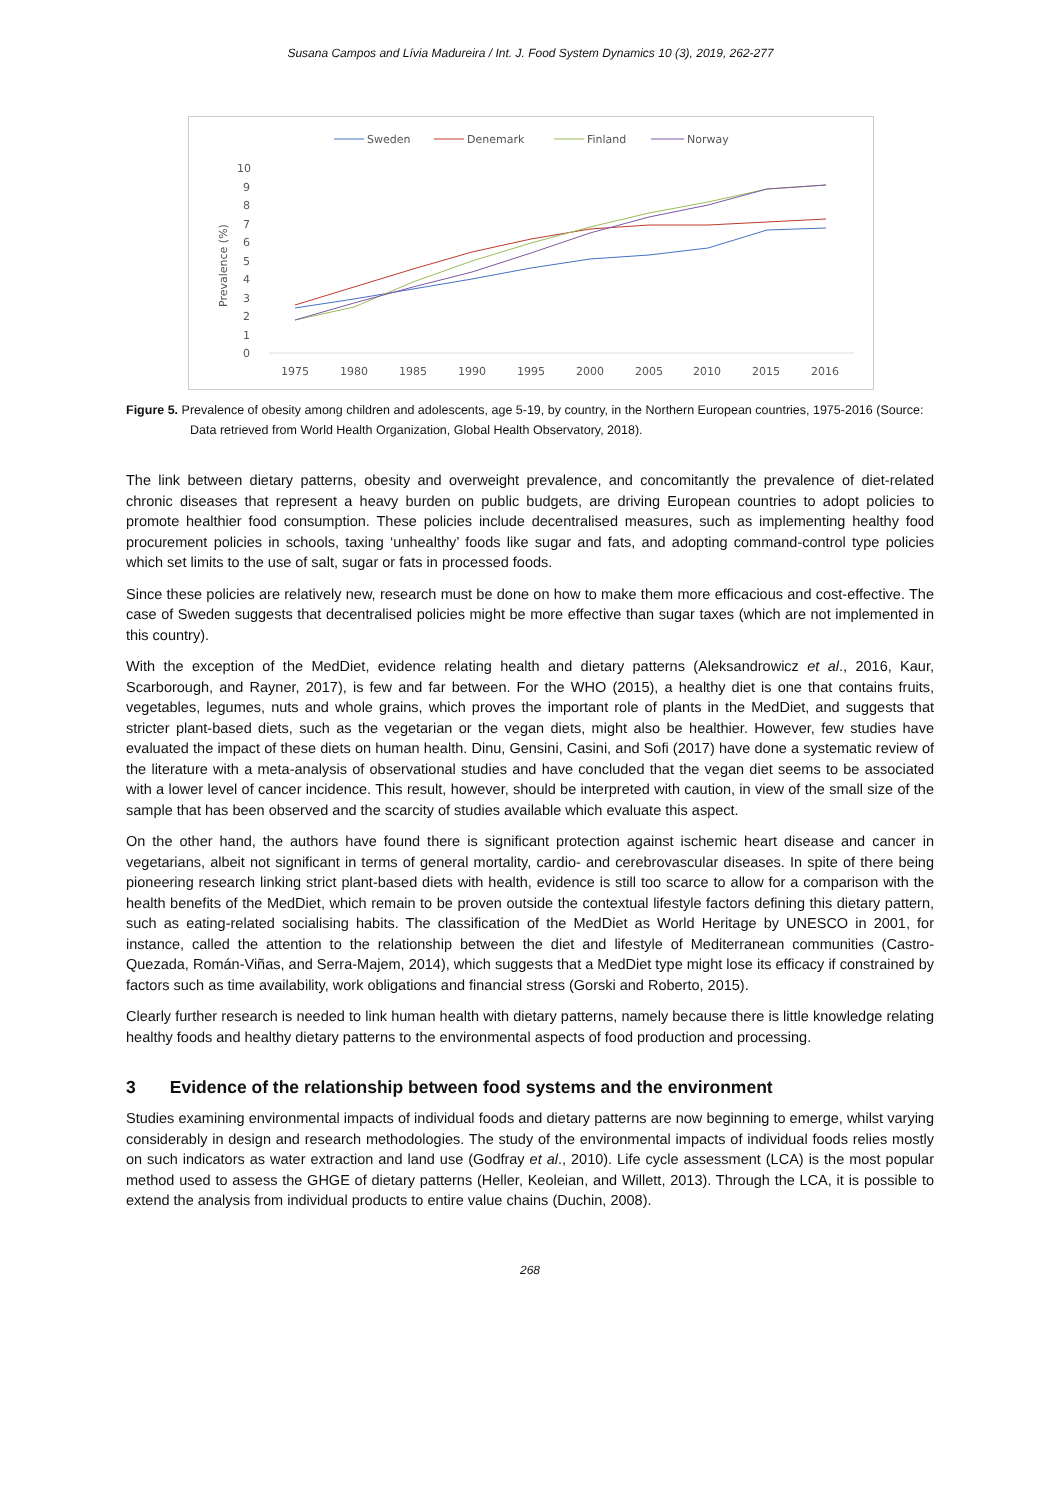Susana Campos and Lívia Madureira / Int. J. Food System Dynamics 10 (3), 2019, 262-277
Sweden
Denemark
Finland
Norway
10
9
8
7
6
5
4
3
2
1
0
Prevalence (%)
1975
1980
1985
1990
1995
2000
2005
2010
2015
2016
Figure 5. Prevalence of obesity among children and adolescents, age 5-19, by country, in the Northern European countries, 1975-2016 (Source: Data retrieved from World Health Organization, Global Health Observatory, 2018).
The link between dietary patterns, obesity and overweight prevalence, and concomitantly the prevalence of diet-related chronic diseases that represent a heavy burden on public budgets, are driving European countries to adopt policies to promote healthier food consumption. These policies include decentralised measures, such as implementing healthy food procurement policies in schools, taxing ‘unhealthy’ foods like sugar and fats, and adopting command-control type policies which set limits to the use of salt, sugar or fats in processed foods.
Since these policies are relatively new, research must be done on how to make them more efficacious and cost-effective. The case of Sweden suggests that decentralised policies might be more effective than sugar taxes (which are not implemented in this country).
With the exception of the MedDiet, evidence relating health and dietary patterns (Aleksandrowicz et al., 2016, Kaur, Scarborough, and Rayner, 2017), is few and far between. For the WHO (2015), a healthy diet is one that contains fruits, vegetables, legumes, nuts and whole grains, which proves the important role of plants in the MedDiet, and suggests that stricter plant-based diets, such as the vegetarian or the vegan diets, might also be healthier. However, few studies have evaluated the impact of these diets on human health. Dinu, Gensini, Casini, and Sofi (2017) have done a systematic review of the literature with a meta-analysis of observational studies and have concluded that the vegan diet seems to be associated with a lower level of cancer incidence. This result, however, should be interpreted with caution, in view of the small size of the sample that has been observed and the scarcity of studies available which evaluate this aspect.
On the other hand, the authors have found there is significant protection against ischemic heart disease and cancer in vegetarians, albeit not significant in terms of general mortality, cardio- and cerebrovascular diseases. In spite of there being pioneering research linking strict plant-based diets with health, evidence is still too scarce to allow for a comparison with the health benefits of the MedDiet, which remain to be proven outside the contextual lifestyle factors defining this dietary pattern, such as eating-related socialising habits. The classification of the MedDiet as World Heritage by UNESCO in 2001, for instance, called the attention to the relationship between the diet and lifestyle of Mediterranean communities (Castro-Quezada, Román-Viñas, and Serra-Majem, 2014), which suggests that a MedDiet type might lose its efficacy if constrained by factors such as time availability, work obligations and financial stress (Gorski and Roberto, 2015).
Clearly further research is needed to link human health with dietary patterns, namely because there is little knowledge relating healthy foods and healthy dietary patterns to the environmental aspects of food production and processing.
3 Evidence of the relationship between food systems and the environment
Studies examining environmental impacts of individual foods and dietary patterns are now beginning to emerge, whilst varying considerably in design and research methodologies. The study of the environmental impacts of individual foods relies mostly on such indicators as water extraction and land use (Godfray et al., 2010). Life cycle assessment (LCA) is the most popular method used to assess the GHGE of dietary patterns (Heller, Keoleian, and Willett, 2013). Through the LCA, it is possible to extend the analysis from individual products to entire value chains (Duchin, 2008).
268